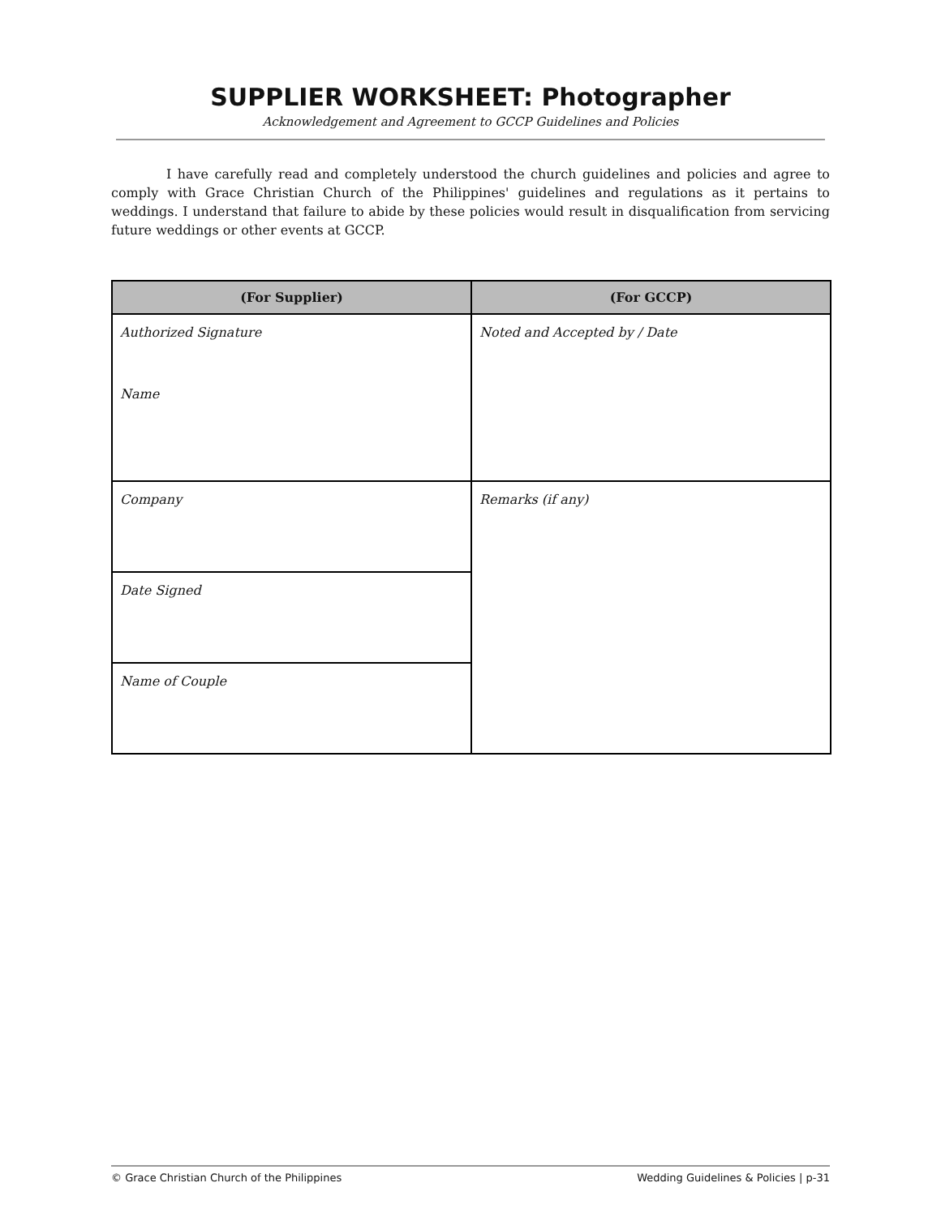SUPPLIER WORKSHEET: Photographer
Acknowledgement and Agreement to GCCP Guidelines and Policies
I have carefully read and completely understood the church guidelines and policies and agree to comply with Grace Christian Church of the Philippines' guidelines and regulations as it pertains to weddings. I understand that failure to abide by these policies would result in disqualification from servicing future weddings or other events at GCCP.
| (For Supplier) | (For GCCP) |
| --- | --- |
| Authorized Signature Name | Noted and Accepted by / Date |
| Company | Remarks (if any) |
| Date Signed | |
| Name of Couple | |
© Grace Christian Church of the Philippines Wedding Guidelines & Policies | p-31